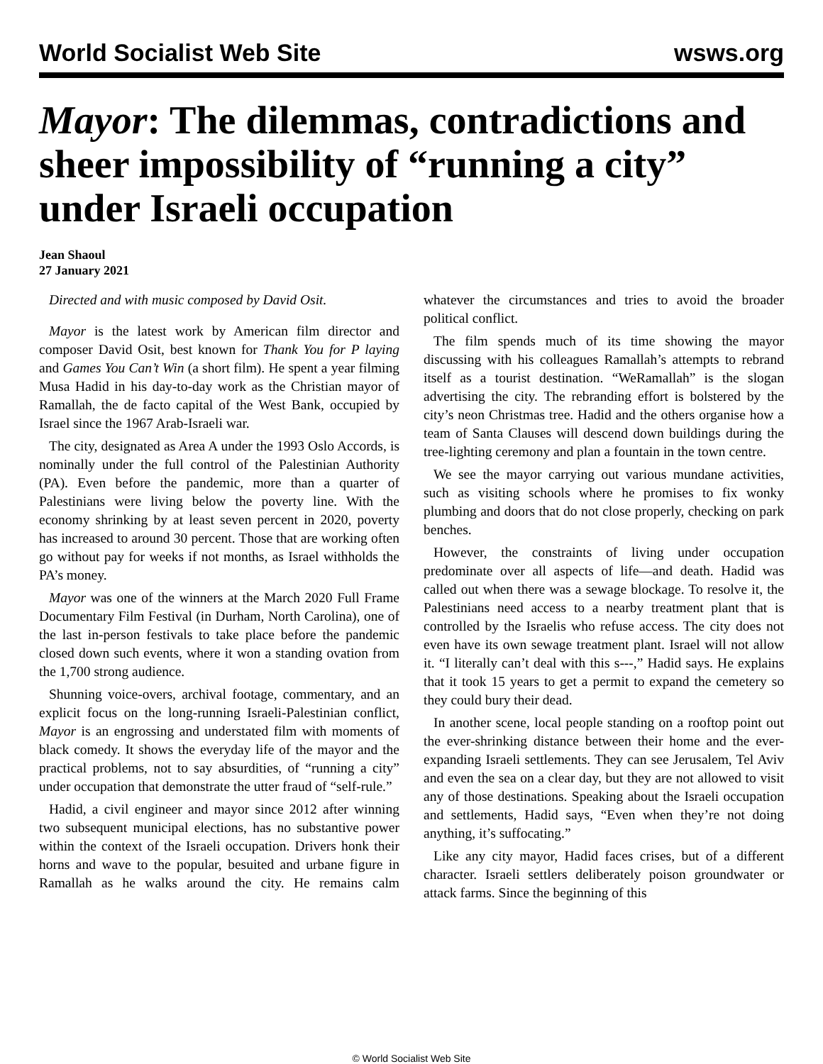World Socialist Web Site wsws.org
Mayor: The dilemmas, contradictions and sheer impossibility of “running a city” under Israeli occupation
Jean Shaoul
27 January 2021
Directed and with music composed by David Osit.
Mayor is the latest work by American film director and composer David Osit, best known for Thank You for P laying and Games You Can’t Win (a short film). He spent a year filming Musa Hadid in his day-to-day work as the Christian mayor of Ramallah, the de facto capital of the West Bank, occupied by Israel since the 1967 Arab-Israeli war.
The city, designated as Area A under the 1993 Oslo Accords, is nominally under the full control of the Palestinian Authority (PA). Even before the pandemic, more than a quarter of Palestinians were living below the poverty line. With the economy shrinking by at least seven percent in 2020, poverty has increased to around 30 percent. Those that are working often go without pay for weeks if not months, as Israel withholds the PA’s money.
Mayor was one of the winners at the March 2020 Full Frame Documentary Film Festival (in Durham, North Carolina), one of the last in-person festivals to take place before the pandemic closed down such events, where it won a standing ovation from the 1,700 strong audience.
Shunning voice-overs, archival footage, commentary, and an explicit focus on the long-running Israeli-Palestinian conflict, Mayor is an engrossing and understated film with moments of black comedy. It shows the everyday life of the mayor and the practical problems, not to say absurdities, of “running a city” under occupation that demonstrate the utter fraud of “self-rule.”
Hadid, a civil engineer and mayor since 2012 after winning two subsequent municipal elections, has no substantive power within the context of the Israeli occupation. Drivers honk their horns and wave to the popular, besuited and urbane figure in Ramallah as he walks around the city. He remains calm whatever the circumstances and tries to avoid the broader political conflict.
The film spends much of its time showing the mayor discussing with his colleagues Ramallah’s attempts to rebrand itself as a tourist destination. “WeRamallah” is the slogan advertising the city. The rebranding effort is bolstered by the city’s neon Christmas tree. Hadid and the others organise how a team of Santa Clauses will descend down buildings during the tree-lighting ceremony and plan a fountain in the town centre.
We see the mayor carrying out various mundane activities, such as visiting schools where he promises to fix wonky plumbing and doors that do not close properly, checking on park benches.
However, the constraints of living under occupation predominate over all aspects of life—and death. Hadid was called out when there was a sewage blockage. To resolve it, the Palestinians need access to a nearby treatment plant that is controlled by the Israelis who refuse access. The city does not even have its own sewage treatment plant. Israel will not allow it. “I literally can’t deal with this s---,” Hadid says. He explains that it took 15 years to get a permit to expand the cemetery so they could bury their dead.
In another scene, local people standing on a rooftop point out the ever-shrinking distance between their home and the ever-expanding Israeli settlements. They can see Jerusalem, Tel Aviv and even the sea on a clear day, but they are not allowed to visit any of those destinations. Speaking about the Israeli occupation and settlements, Hadid says, “Even when they’re not doing anything, it’s suffocating.”
Like any city mayor, Hadid faces crises, but of a different character. Israeli settlers deliberately poison groundwater or attack farms. Since the beginning of this
© World Socialist Web Site